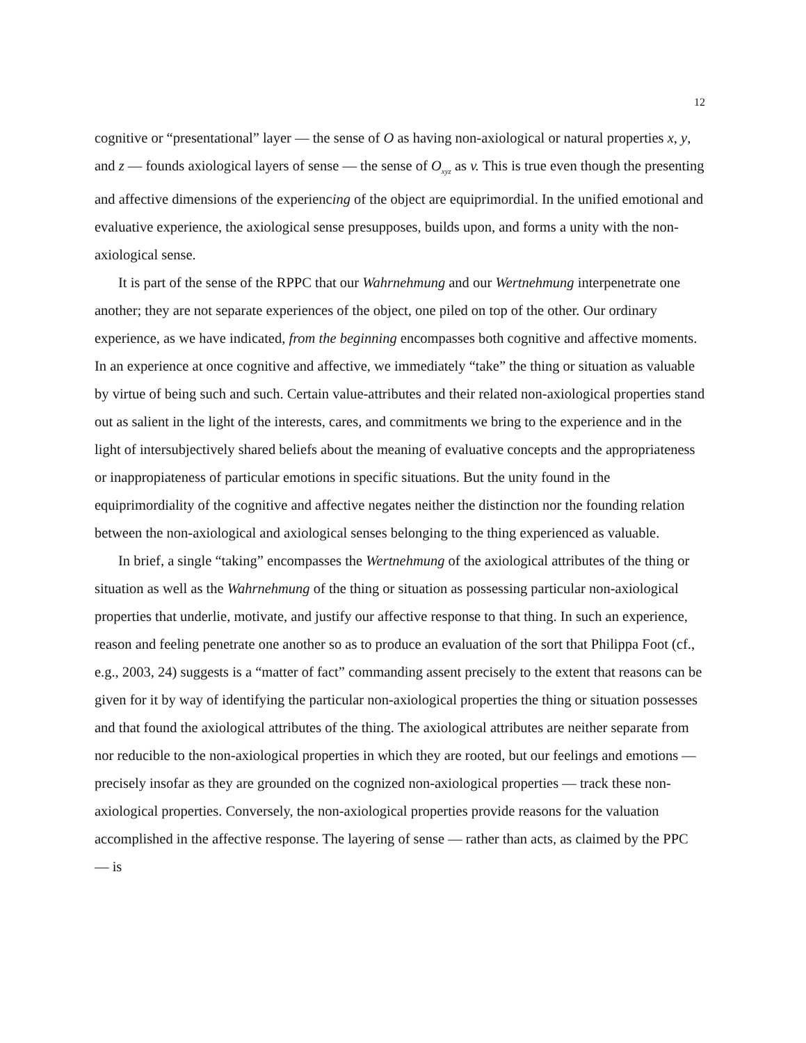12
cognitive or “presentational” layer — the sense of O as having non-axiological or natural properties x, y, and z — founds axiological layers of sense — the sense of O<sub>xyz</sub> as v. This is true even though the presenting and affective dimensions of the experiencing of the object are equiprimordial. In the unified emotional and evaluative experience, the axiological sense presupposes, builds upon, and forms a unity with the non-axiological sense.
It is part of the sense of the RPPC that our Wahrnehmung and our Wertnehmung interpenetrate one another; they are not separate experiences of the object, one piled on top of the other. Our ordinary experience, as we have indicated, from the beginning encompasses both cognitive and affective moments. In an experience at once cognitive and affective, we immediately “take” the thing or situation as valuable by virtue of being such and such. Certain value-attributes and their related non-axiological properties stand out as salient in the light of the interests, cares, and commitments we bring to the experience and in the light of intersubjectively shared beliefs about the meaning of evaluative concepts and the appropriateness or inappropiateness of particular emotions in specific situations. But the unity found in the equiprimordiality of the cognitive and affective negates neither the distinction nor the founding relation between the non-axiological and axiological senses belonging to the thing experienced as valuable.
In brief, a single “taking” encompasses the Wertnehmung of the axiological attributes of the thing or situation as well as the Wahrnehmung of the thing or situation as possessing particular non-axiological properties that underlie, motivate, and justify our affective response to that thing. In such an experience, reason and feeling penetrate one another so as to produce an evaluation of the sort that Philippa Foot (cf., e.g., 2003, 24) suggests is a “matter of fact” commanding assent precisely to the extent that reasons can be given for it by way of identifying the particular non-axiological properties the thing or situation possesses and that found the axiological attributes of the thing. The axiological attributes are neither separate from nor reducible to the non-axiological properties in which they are rooted, but our feelings and emotions — precisely insofar as they are grounded on the cognized non-axiological properties — track these non-axiological properties. Conversely, the non-axiological properties provide reasons for the valuation accomplished in the affective response. The layering of sense — rather than acts, as claimed by the PPC — is